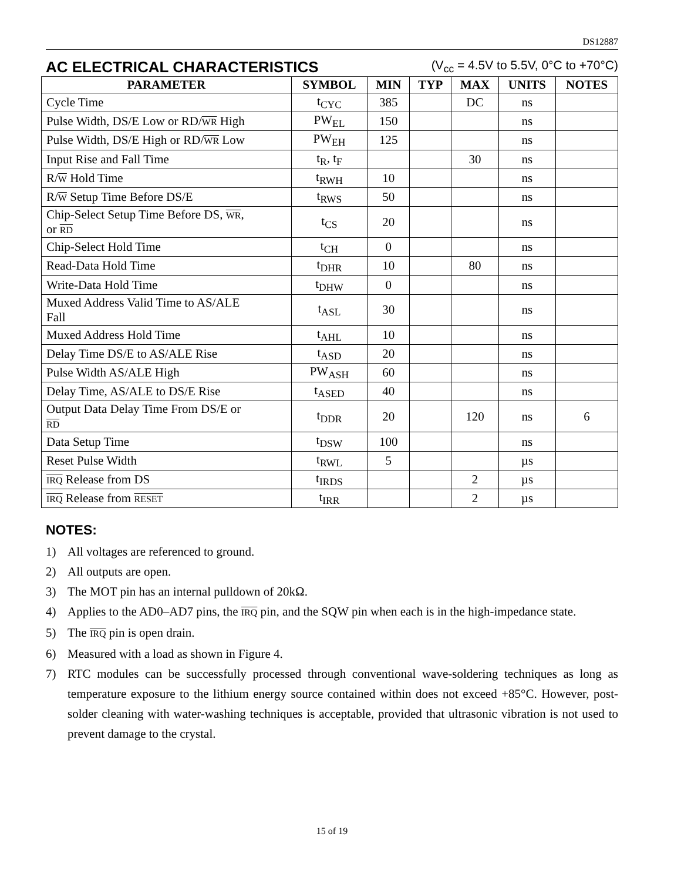DS12887
AC ELECTRICAL CHARACTERISTICS (V<sub>cc</sub> = 4.5V to 5.5V, 0°C to +70°C)
| PARAMETER | SYMBOL | MIN | TYP | MAX | UNITS | NOTES |
| --- | --- | --- | --- | --- | --- | --- |
| Cycle Time | t<sub>CYC</sub> | 385 | | DC | ns | |
| Pulse Width, DS/E Low or RD/ WR High | PW<sub>EL</sub> | 150 | | | ns | |
| Pulse Width, DS/E High or RD/ WR Low | PW<sub>EH</sub> | 125 | | | ns | |
| Input Rise and Fall Time | t<sub>R</sub>, t<sub>F</sub> | | | 30 | ns | |
| R/ W Hold Time | t<sub>RWH</sub> | 10 | | | ns | |
| R/ W Setup Time Before DS/E | t<sub>RWS</sub> | 50 | | | ns | |
| Chip-Select Setup Time Before DS, WR , or RD | t<sub>CS</sub> | 20 | | | ns | |
| Chip-Select Hold Time | t<sub>CH</sub> | 0 | | | ns | |
| Read-Data Hold Time | t<sub>DHR</sub> | 10 | | 80 | ns | |
| Write-Data Hold Time | t<sub>DHW</sub> | 0 | | | ns | |
| Muxed Address Valid Time to AS/ALE Fall | t<sub>ASL</sub> | 30 | | | ns | |
| Muxed Address Hold Time | t<sub>AHL</sub> | 10 | | | ns | |
| Delay Time DS/E to AS/ALE Rise | t<sub>ASD</sub> | 20 | | | ns | |
| Pulse Width AS/ALE High | PW<sub>ASH</sub> | 60 | | | ns | |
| Delay Time, AS/ALE to DS/E Rise | t<sub>ASED</sub> | 40 | | | ns | |
| Output Data Delay Time From DS/E or RD | t<sub>DDR</sub> | 20 | | 120 | ns | 6 |
| Data Setup Time | t<sub>DSW</sub> | 100 | | | ns | |
| Reset Pulse Width | t<sub>RWL</sub> | 5 | | | µs | |
| IRQ Release from DS | t<sub>IRDS</sub> | | | 2 | µs | |
| IRQ Release from RESET | t<sub>IRR</sub> | | | 2 | µs | |
NOTES:
1) All voltages are referenced to ground.
2) All outputs are open.
3) The MOT pin has an internal pulldown of 20kΩ.
4) Applies to the AD0–AD7 pins, the IRQ pin, and the SQW pin when each is in the high-impedance state.
5) The IRQ pin is open drain.
6) Measured with a load as shown in Figure 4.
7) RTC modules can be successfully processed through conventional wave-soldering techniques as long as temperature exposure to the lithium energy source contained within does not exceed +85°C. However, post-solder cleaning with water-washing techniques is acceptable, provided that ultrasonic vibration is not used to prevent damage to the crystal.
15 of 19